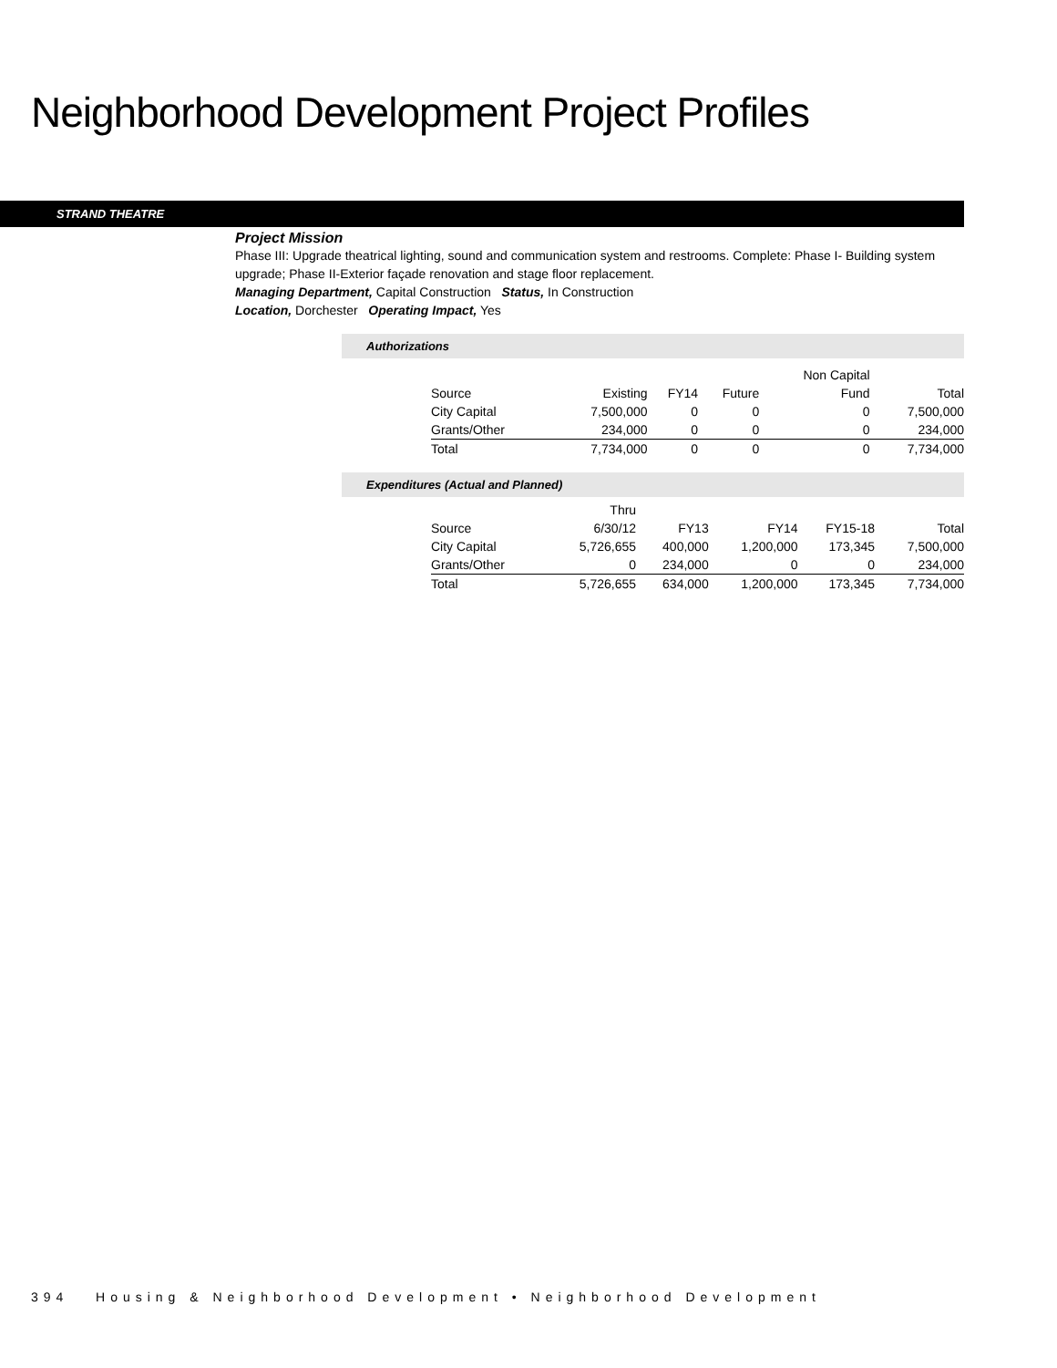Neighborhood Development Project Profiles
STRAND THEATRE
Project Mission
Phase III: Upgrade theatrical lighting, sound and communication system and restrooms. Complete: Phase I- Building system upgrade; Phase II-Exterior façade renovation and stage floor replacement.
Managing Department, Capital Construction Status, In Construction
Location, Dorchester Operating Impact, Yes
Authorizations
| | | | | Non Capital | |
| --- | --- | --- | --- | --- | --- |
| Source | Existing | FY14 | Future | Fund | Total |
| City Capital | 7,500,000 | 0 | 0 | 0 | 7,500,000 |
| Grants/Other | 234,000 | 0 | 0 | 0 | 234,000 |
| Total | 7,734,000 | 0 | 0 | 0 | 7,734,000 |
Expenditures (Actual and Planned)
| | Thru | | | | |
| --- | --- | --- | --- | --- | --- |
| Source | 6/30/12 | FY13 | FY14 | FY15-18 | Total |
| City Capital | 5,726,655 | 400,000 | 1,200,000 | 173,345 | 7,500,000 |
| Grants/Other | 0 | 234,000 | 0 | 0 | 234,000 |
| Total | 5,726,655 | 634,000 | 1,200,000 | 173,345 | 7,734,000 |
394 Housing & Neighborhood Development • Neighborhood Development